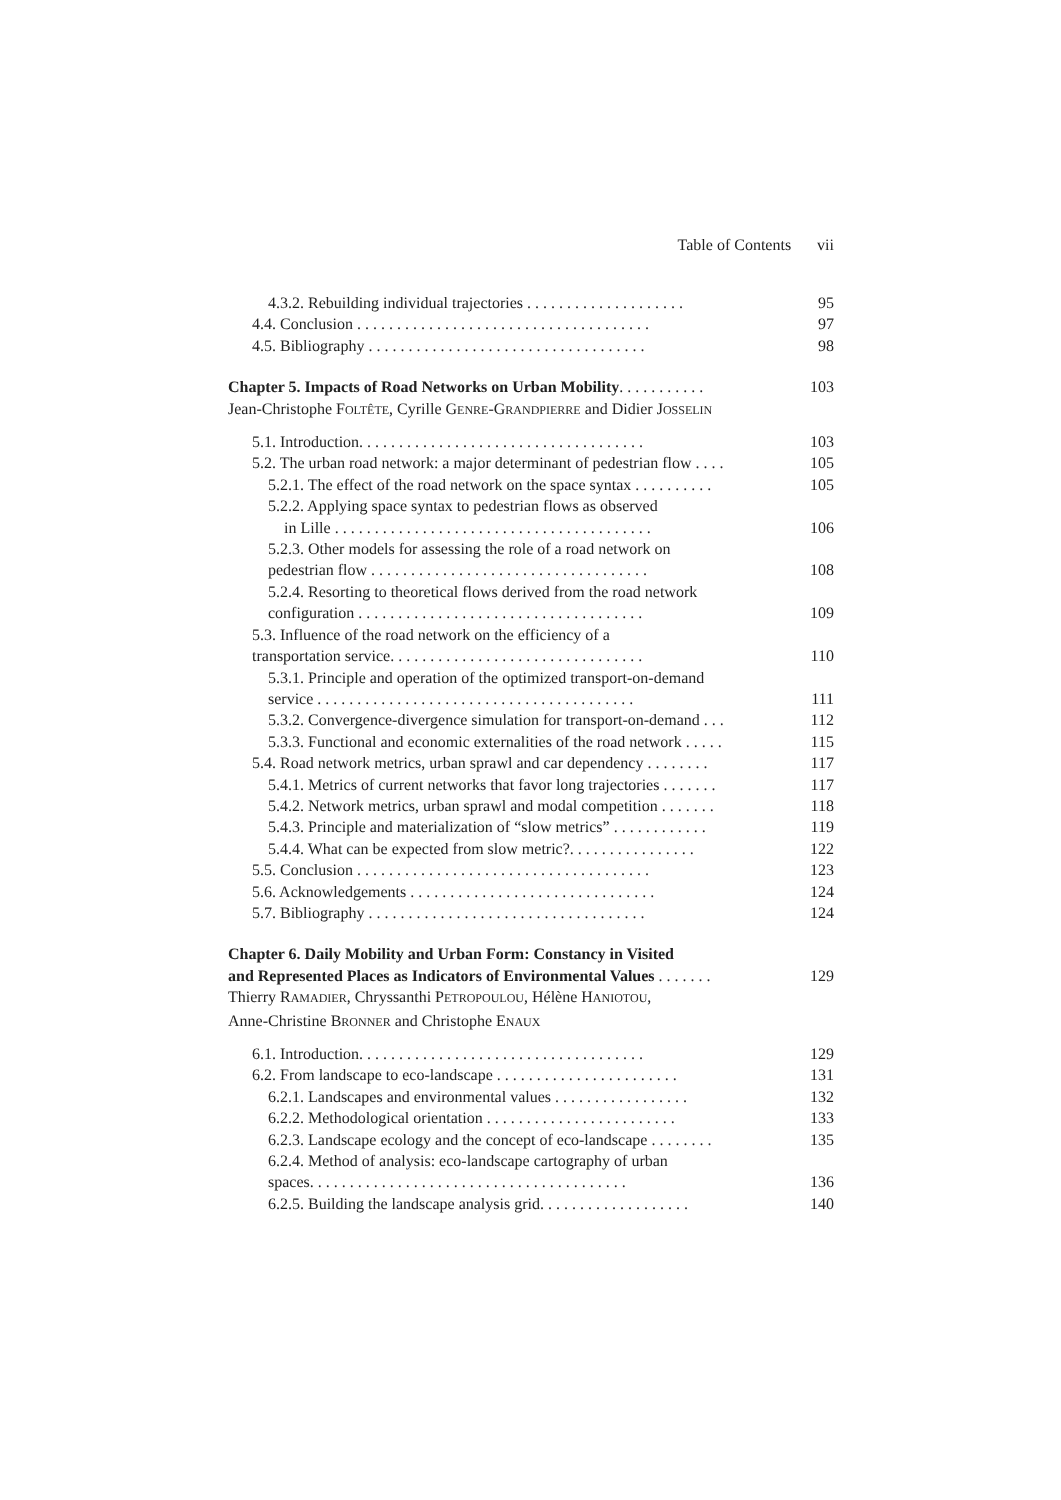Table of Contents vii
4.3.2. Rebuilding individual trajectories . . . . . . . . . . . . . . . . . . . . 95
4.4. Conclusion . . . . . . . . . . . . . . . . . . . . . . . . . . . . . . . . . . . . . 97
4.5. Bibliography . . . . . . . . . . . . . . . . . . . . . . . . . . . . . . . . . . . 98
Chapter 5. Impacts of Road Networks on Urban Mobility. . . . . . . . . . . 103
Jean-Christophe FOLTÊTE, Cyrille GENRE-GRANDPIERRE and Didier JOSSELIN
5.1. Introduction. . . . . . . . . . . . . . . . . . . . . . . . . . . . . . . . . . . . 103
5.2. The urban road network: a major determinant of pedestrian flow . . . . 105
5.2.1. The effect of the road network on the space syntax . . . . . . . . . . 105
5.2.2. Applying space syntax to pedestrian flows as observed
in Lille . . . . . . . . . . . . . . . . . . . . . . . . . . . . . . . . . . . . . . . . 106
5.2.3. Other models for assessing the role of a road network on
pedestrian flow . . . . . . . . . . . . . . . . . . . . . . . . . . . . . . . . . . . 108
5.2.4. Resorting to theoretical flows derived from the road network
configuration . . . . . . . . . . . . . . . . . . . . . . . . . . . . . . . . . . . . 109
5.3. Influence of the road network on the efficiency of a
transportation service. . . . . . . . . . . . . . . . . . . . . . . . . . . . . . . . 110
5.3.1. Principle and operation of the optimized transport-on-demand
service . . . . . . . . . . . . . . . . . . . . . . . . . . . . . . . . . . . . . . . . 111
5.3.2. Convergence-divergence simulation for transport-on-demand . . . 112
5.3.3. Functional and economic externalities of the road network . . . . . 115
5.4. Road network metrics, urban sprawl and car dependency . . . . . . . . 117
5.4.1. Metrics of current networks that favor long trajectories . . . . . . . 117
5.4.2. Network metrics, urban sprawl and modal competition . . . . . . . 118
5.4.3. Principle and materialization of “slow metrics” . . . . . . . . . . . . 119
5.4.4. What can be expected from slow metric?. . . . . . . . . . . . . . . . 122
5.5. Conclusion . . . . . . . . . . . . . . . . . . . . . . . . . . . . . . . . . . . . . 123
5.6. Acknowledgements . . . . . . . . . . . . . . . . . . . . . . . . . . . . . . . 124
5.7. Bibliography . . . . . . . . . . . . . . . . . . . . . . . . . . . . . . . . . . . 124
Chapter 6. Daily Mobility and Urban Form: Constancy in Visited
and Represented Places as Indicators of Environmental Values . . . . . . . 129
Thierry RAMADIER, Chryssanthi PETROPOULOU, Hélène HANIOTOU,
Anne-Christine BRONNER and Christophe ENAUX
6.1. Introduction. . . . . . . . . . . . . . . . . . . . . . . . . . . . . . . . . . . . 129
6.2. From landscape to eco-landscape . . . . . . . . . . . . . . . . . . . . . . . 131
6.2.1. Landscapes and environmental values . . . . . . . . . . . . . . . . . 132
6.2.2. Methodological orientation . . . . . . . . . . . . . . . . . . . . . . . . 133
6.2.3. Landscape ecology and the concept of eco-landscape . . . . . . . . 135
6.2.4. Method of analysis: eco-landscape cartography of urban
spaces. . . . . . . . . . . . . . . . . . . . . . . . . . . . . . . . . . . . . . . . 136
6.2.5. Building the landscape analysis grid. . . . . . . . . . . . . . . . . . . 140